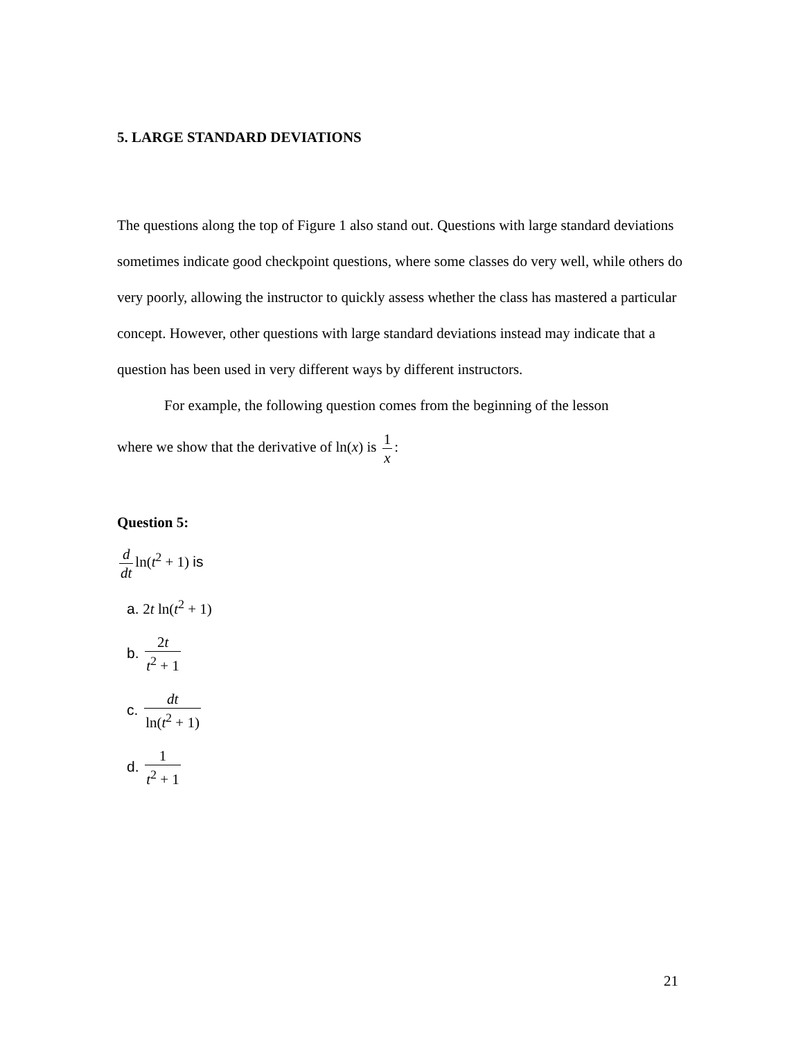5. LARGE STANDARD DEVIATIONS
The questions along the top of Figure 1 also stand out. Questions with large standard deviations sometimes indicate good checkpoint questions, where some classes do very well, while others do very poorly, allowing the instructor to quickly assess whether the class has mastered a particular concept. However, other questions with large standard deviations instead may indicate that a question has been used in very different ways by different instructors.
For example, the following question comes from the beginning of the lesson
where we show that the derivative of ln(x) is 1 x:
Question 5:
d dt ln(t<sup>2</sup> + 1) is
a. 2t ln(t<sup>2</sup> + 1)
b. 2t t<sup>2</sup> + 1
c. dt ln(t<sup>2</sup> + 1)
d. 1 t<sup>2</sup> + 1
21